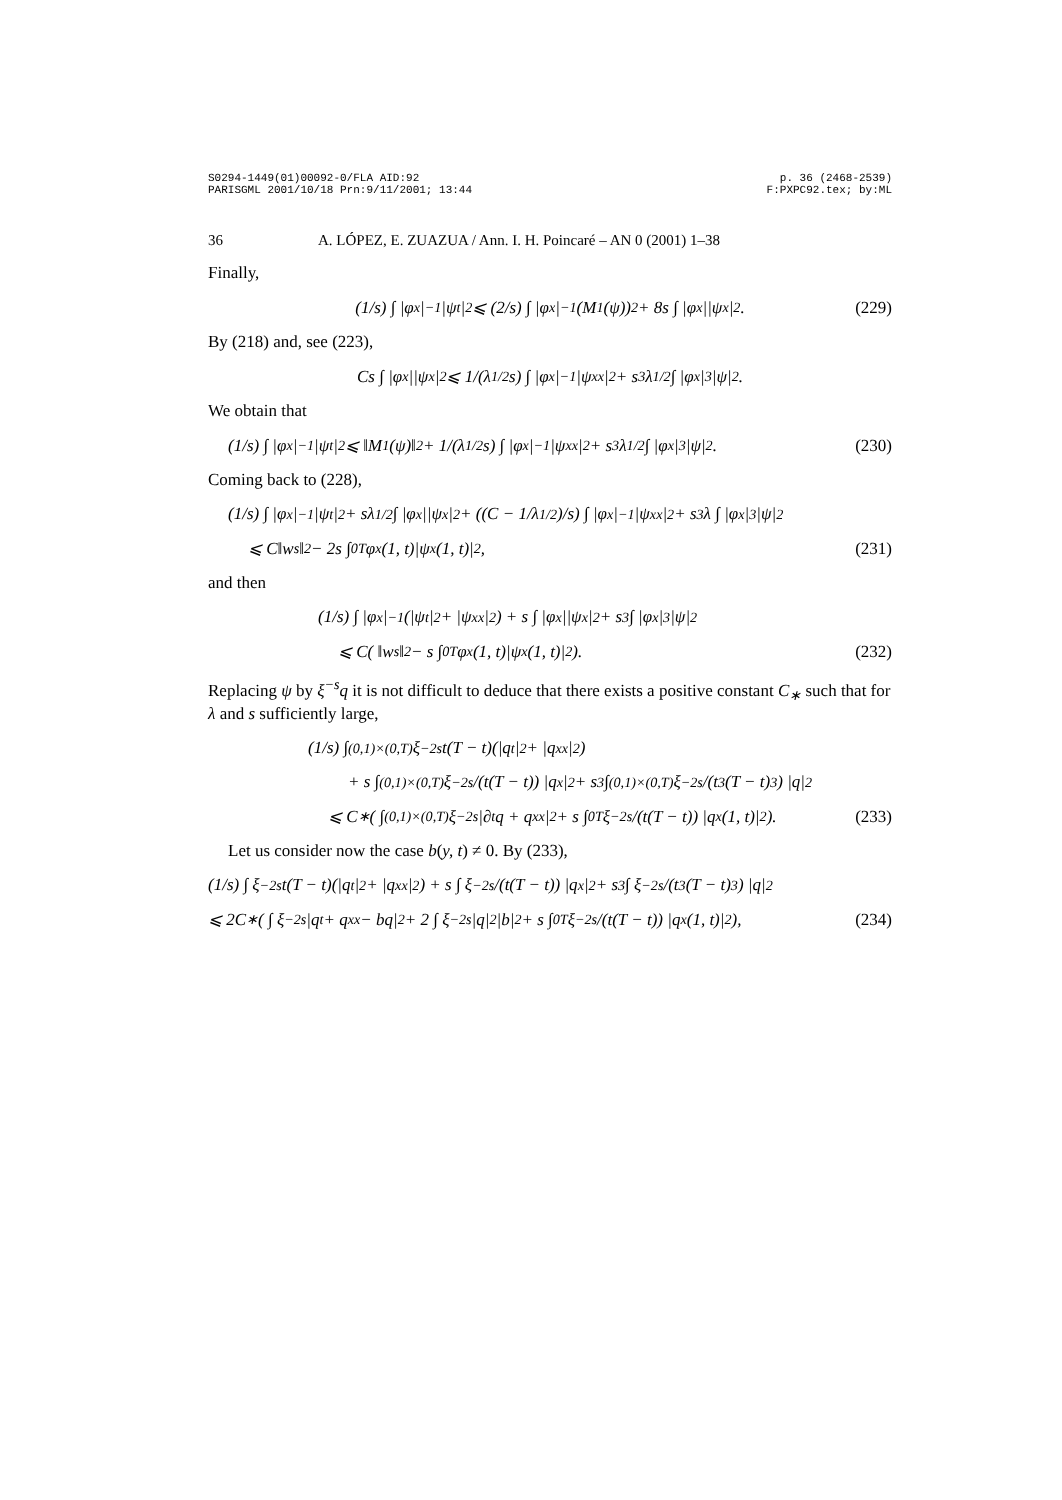S0294-1449(01)00092-0/FLA AID:92
PARISGML 2001/10/18 Prn:9/11/2001; 13:44
p. 36 (2468-2539)
F:PXPC92.tex; by:ML
36 A. LÓPEZ, E. ZUAZUA / Ann. I. H. Poincaré – AN 0 (2001) 1–38
Finally,
(1/s) ∫ |φ<sub>x</sub>|<sup>−1</sup>|ψ<sub>t</sub>|<sup>2</sup> ⩽ (2/s) ∫ |φ<sub>x</sub>|<sup>−1</sup>(M<sub>1</sub>(ψ))<sup>2</sup> + 8s ∫ |φ<sub>x</sub>||ψ<sub>x</sub>|<sup>2</sup>. (229)
By (218) and, see (223),
Cs ∫ |φ<sub>x</sub>||ψ<sub>x</sub>|<sup>2</sup> ⩽ 1/(λ<sup>1/2</sup>s) ∫ |φ<sub>x</sub>|<sup>−1</sup>|ψ<sub>xx</sub>|<sup>2</sup> + s<sup>3</sup>λ<sup>1/2</sup> ∫ |φ<sub>x</sub>|<sup>3</sup>|ψ|<sup>2</sup>.
We obtain that
(1/s) ∫ |φ<sub>x</sub>|<sup>−1</sup>|ψ<sub>t</sub>|<sup>2</sup> ⩽ ‖M<sub>1</sub>(ψ)‖<sup>2</sup> + 1/(λ<sup>1/2</sup>s) ∫ |φ<sub>x</sub>|<sup>−1</sup>|ψ<sub>xx</sub>|<sup>2</sup> + s<sup>3</sup>λ<sup>1/2</sup> ∫ |φ<sub>x</sub>|<sup>3</sup>|ψ|<sup>2</sup>. (230)
Coming back to (228),
(1/s) ∫ |φ<sub>x</sub>|<sup>−1</sup>|ψ<sub>t</sub>|<sup>2</sup> + sλ<sup>1/2</sup> ∫ |φ<sub>x</sub>||ψ<sub>x</sub>|<sup>2</sup> + ((C − 1/λ<sup>1/2</sup>)/s) ∫ |φ<sub>x</sub>|<sup>−1</sup>|ψ<sub>xx</sub>|<sup>2</sup> + s<sup>3</sup>λ ∫ |φ<sub>x</sub>|<sup>3</sup>|ψ|<sup>2</sup>
⩽ C‖w<sub>s</sub>‖<sup>2</sup> − 2s ∫<sub>0</sub><sup>T</sup> φ<sub>x</sub>(1, t)|ψ<sub>x</sub>(1, t)|<sup>2</sup>, (231)
and then
(1/s) ∫ |φ<sub>x</sub>|<sup>−1</sup>(|ψ<sub>t</sub>|<sup>2</sup> + |ψ<sub>xx</sub>|<sup>2</sup>) + s ∫ |φ<sub>x</sub>||ψ<sub>x</sub>|<sup>2</sup> + s<sup>3</sup> ∫ |φ<sub>x</sub>|<sup>3</sup>|ψ|<sup>2</sup>
⩽ C( ‖w<sub>s</sub>‖<sup>2</sup> − s ∫<sub>0</sub><sup>T</sup> φ<sub>x</sub>(1, t)|ψ<sub>x</sub>(1, t)|<sup>2</sup> ). (232)
Replacing ψ by ξ<sup>−s</sup>q it is not difficult to deduce that there exists a positive constant C<sub>∗</sub> such that for λ and s sufficiently large,
(1/s) ∫<sub>(0,1)×(0,T)</sub> ξ<sup>−2s</sup>t(T − t)(|q<sub>t</sub>|<sup>2</sup> + |q<sub>xx</sub>|<sup>2</sup>)
+ s ∫<sub>(0,1)×(0,T)</sub> ξ<sup>−2s</sup>/(t(T − t)) |q<sub>x</sub>|<sup>2</sup> + s<sup>3</sup> ∫<sub>(0,1)×(0,T)</sub> ξ<sup>−2s</sup>/(t<sup>3</sup>(T − t)<sup>3</sup>) |q|<sup>2</sup>
⩽ C<sub>∗</sub>( ∫<sub>(0,1)×(0,T)</sub> ξ<sup>−2s</sup>|∂<sub>t</sub>q + q<sub>xx</sub>|<sup>2</sup> + s ∫<sub>0</sub><sup>T</sup> ξ<sup>−2s</sup>/(t(T − t)) |q<sub>x</sub>(1, t)|<sup>2</sup> ). (233)
Let us consider now the case b(y, t) ≠ 0. By (233),
(1/s) ∫ ξ<sup>−2s</sup>t(T − t)(|q<sub>t</sub>|<sup>2</sup> + |q<sub>xx</sub>|<sup>2</sup>) + s ∫ ξ<sup>−2s</sup>/(t(T − t)) |q<sub>x</sub>|<sup>2</sup> + s<sup>3</sup> ∫ ξ<sup>−2s</sup>/(t<sup>3</sup>(T − t)<sup>3</sup>) |q|<sup>2</sup>
⩽ 2C<sub>∗</sub>( ∫ ξ<sup>−2s</sup>|q<sub>t</sub> + q<sub>xx</sub> − bq|<sup>2</sup> + 2 ∫ ξ<sup>−2s</sup>|q|<sup>2</sup>|b|<sup>2</sup> + s ∫<sub>0</sub><sup>T</sup> ξ<sup>−2s</sup>/(t(T − t)) |q<sub>x</sub>(1, t)|<sup>2</sup> ), (234)